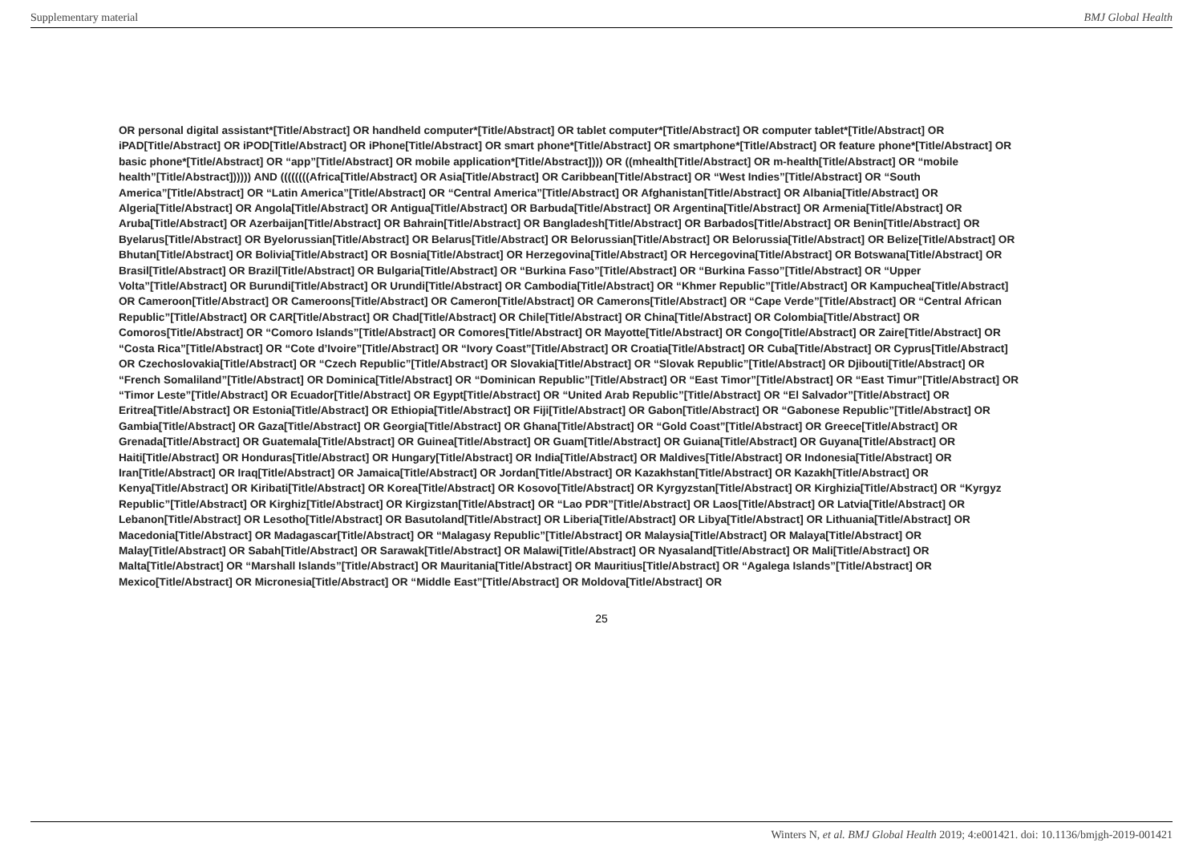Supplementary material BMJ Global Health
OR personal digital assistant*[Title/Abstract] OR handheld computer*[Title/Abstract] OR tablet computer*[Title/Abstract] OR computer tablet*[Title/Abstract] OR iPAD[Title/Abstract] OR iPOD[Title/Abstract] OR iPhone[Title/Abstract] OR smart phone*[Title/Abstract] OR smartphone*[Title/Abstract] OR feature phone*[Title/Abstract] OR basic phone*[Title/Abstract] OR “app”[Title/Abstract] OR mobile application*[Title/Abstract]))) OR ((mhealth[Title/Abstract] OR m-health[Title/Abstract] OR “mobile health”[Title/Abstract]))))) AND ((((((((Africa[Title/Abstract] OR Asia[Title/Abstract] OR Caribbean[Title/Abstract] OR “West Indies”[Title/Abstract] OR “South America”[Title/Abstract] OR “Latin America”[Title/Abstract] OR “Central America”[Title/Abstract] OR Afghanistan[Title/Abstract] OR Albania[Title/Abstract] OR Algeria[Title/Abstract] OR Angola[Title/Abstract] OR Antigua[Title/Abstract] OR Barbuda[Title/Abstract] OR Argentina[Title/Abstract] OR Armenia[Title/Abstract] OR Aruba[Title/Abstract] OR Azerbaijan[Title/Abstract] OR Bahrain[Title/Abstract] OR Bangladesh[Title/Abstract] OR Barbados[Title/Abstract] OR Benin[Title/Abstract] OR Byelarus[Title/Abstract] OR Byelorussian[Title/Abstract] OR Belarus[Title/Abstract] OR Belorussian[Title/Abstract] OR Belorussia[Title/Abstract] OR Belize[Title/Abstract] OR Bhutan[Title/Abstract] OR Bolivia[Title/Abstract] OR Bosnia[Title/Abstract] OR Herzegovina[Title/Abstract] OR Hercegovina[Title/Abstract] OR Botswana[Title/Abstract] OR Brasil[Title/Abstract] OR Brazil[Title/Abstract] OR Bulgaria[Title/Abstract] OR “Burkina Faso”[Title/Abstract] OR “Burkina Fasso”[Title/Abstract] OR “Upper Volta”[Title/Abstract] OR Burundi[Title/Abstract] OR Urundi[Title/Abstract] OR Cambodia[Title/Abstract] OR “Khmer Republic”[Title/Abstract] OR Kampuchea[Title/Abstract] OR Cameroon[Title/Abstract] OR Cameroons[Title/Abstract] OR Cameron[Title/Abstract] OR Camerons[Title/Abstract] OR “Cape Verde”[Title/Abstract] OR “Central African Republic”[Title/Abstract] OR CAR[Title/Abstract] OR Chad[Title/Abstract] OR Chile[Title/Abstract] OR China[Title/Abstract] OR Colombia[Title/Abstract] OR Comoros[Title/Abstract] OR “Comoro Islands”[Title/Abstract] OR Comores[Title/Abstract] OR Mayotte[Title/Abstract] OR Congo[Title/Abstract] OR Zaire[Title/Abstract] OR “Costa Rica”[Title/Abstract] OR “Cote d’Ivoire”[Title/Abstract] OR “Ivory Coast”[Title/Abstract] OR Croatia[Title/Abstract] OR Cuba[Title/Abstract] OR Cyprus[Title/Abstract] OR Czechoslovakia[Title/Abstract] OR “Czech Republic”[Title/Abstract] OR Slovakia[Title/Abstract] OR “Slovak Republic”[Title/Abstract] OR Djibouti[Title/Abstract] OR “French Somaliland”[Title/Abstract] OR Dominica[Title/Abstract] OR “Dominican Republic”[Title/Abstract] OR “East Timor”[Title/Abstract] OR “East Timur”[Title/Abstract] OR “Timor Leste”[Title/Abstract] OR Ecuador[Title/Abstract] OR Egypt[Title/Abstract] OR “United Arab Republic”[Title/Abstract] OR “El Salvador”[Title/Abstract] OR Eritrea[Title/Abstract] OR Estonia[Title/Abstract] OR Ethiopia[Title/Abstract] OR Fiji[Title/Abstract] OR Gabon[Title/Abstract] OR “Gabonese Republic”[Title/Abstract] OR Gambia[Title/Abstract] OR Gaza[Title/Abstract] OR Georgia[Title/Abstract] OR Ghana[Title/Abstract] OR “Gold Coast”[Title/Abstract] OR Greece[Title/Abstract] OR Grenada[Title/Abstract] OR Guatemala[Title/Abstract] OR Guinea[Title/Abstract] OR Guam[Title/Abstract] OR Guiana[Title/Abstract] OR Guyana[Title/Abstract] OR Haiti[Title/Abstract] OR Honduras[Title/Abstract] OR Hungary[Title/Abstract] OR India[Title/Abstract] OR Maldives[Title/Abstract] OR Indonesia[Title/Abstract] OR Iran[Title/Abstract] OR Iraq[Title/Abstract] OR Jamaica[Title/Abstract] OR Jordan[Title/Abstract] OR Kazakhstan[Title/Abstract] OR Kazakh[Title/Abstract] OR Kenya[Title/Abstract] OR Kiribati[Title/Abstract] OR Korea[Title/Abstract] OR Kosovo[Title/Abstract] OR Kyrgyzstan[Title/Abstract] OR Kirghizia[Title/Abstract] OR “Kyrgyz Republic”[Title/Abstract] OR Kirghiz[Title/Abstract] OR Kirgizstan[Title/Abstract] OR “Lao PDR”[Title/Abstract] OR Laos[Title/Abstract] OR Latvia[Title/Abstract] OR Lebanon[Title/Abstract] OR Lesotho[Title/Abstract] OR Basutoland[Title/Abstract] OR Liberia[Title/Abstract] OR Libya[Title/Abstract] OR Lithuania[Title/Abstract] OR Macedonia[Title/Abstract] OR Madagascar[Title/Abstract] OR “Malagasy Republic”[Title/Abstract] OR Malaysia[Title/Abstract] OR Malaya[Title/Abstract] OR Malay[Title/Abstract] OR Sabah[Title/Abstract] OR Sarawak[Title/Abstract] OR Malawi[Title/Abstract] OR Nyasaland[Title/Abstract] OR Mali[Title/Abstract] OR Malta[Title/Abstract] OR “Marshall Islands”[Title/Abstract] OR Mauritania[Title/Abstract] OR Mauritius[Title/Abstract] OR “Agalega Islands”[Title/Abstract] OR Mexico[Title/Abstract] OR Micronesia[Title/Abstract] OR “Middle East”[Title/Abstract] OR Moldova[Title/Abstract] OR
25
Winters N, et al. BMJ Global Health 2019; 4:e001421. doi: 10.1136/bmjgh-2019-001421